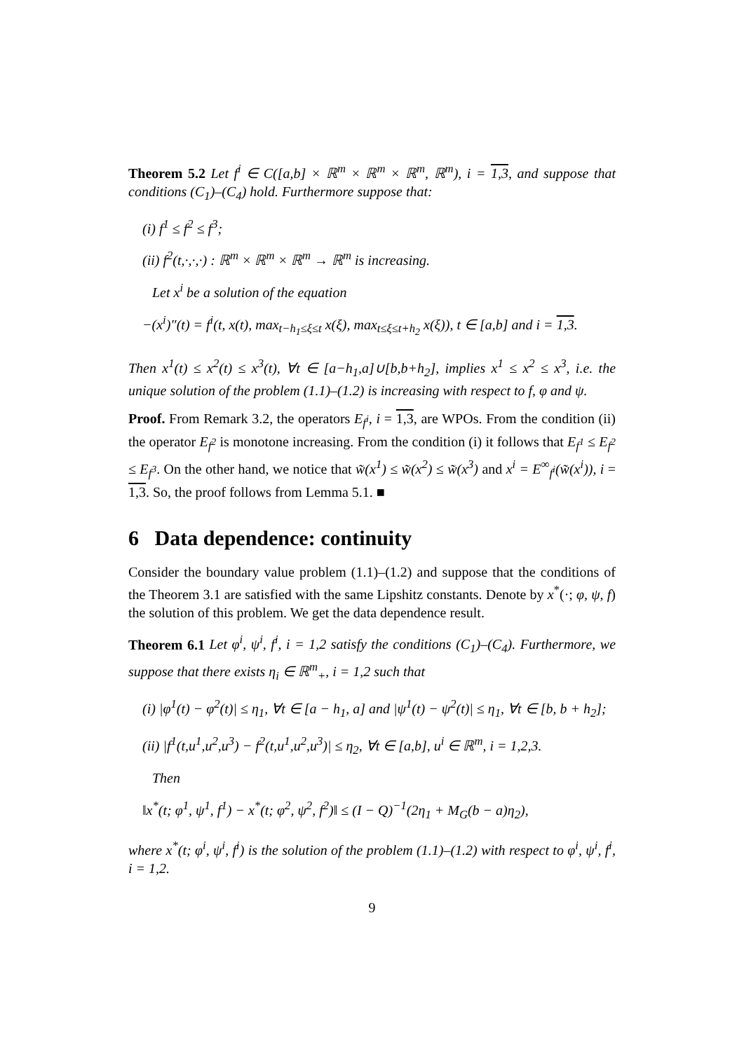Theorem 5.2 Let f<sup>i</sup> ∈ C([a,b] × ℝ<sup>m</sup> × ℝ<sup>m</sup> × ℝ<sup>m</sup>, ℝ<sup>m</sup>), i = 1,3, and suppose that conditions (C<sub>1</sub>)–(C<sub>4</sub>) hold. Furthermore suppose that:
(i) f<sup>1</sup> ≤ f<sup>2</sup> ≤ f<sup>3</sup>;
(ii) f<sup>2</sup>(t,·,·,·) : ℝ<sup>m</sup> × ℝ<sup>m</sup> × ℝ<sup>m</sup> → ℝ<sup>m</sup> is increasing.
Let x<sup>i</sup> be a solution of the equation
−(x<sup>i</sup>)″(t) = f<sup>i</sup>(t, x(t), max<sub>t−h<sub>1</sub>≤ξ≤t</sub> x(ξ), max<sub>t≤ξ≤t+h<sub>2</sub></sub> x(ξ)), t ∈ [a,b] and i = 1,3.
Then x<sup>1</sup>(t) ≤ x<sup>2</sup>(t) ≤ x<sup>3</sup>(t), ∀t ∈ [a−h<sub>1</sub>,a]∪[b,b+h<sub>2</sub>], implies x<sup>1</sup> ≤ x<sup>2</sup> ≤ x<sup>3</sup>, i.e. the unique solution of the problem (1.1)–(1.2) is increasing with respect to f, φ and ψ.
Proof. From Remark 3.2, the operators E<sub>f<sup>i</sup></sub>, i = 1,3, are WPOs. From the condition (ii) the operator E<sub>f<sup>2</sup></sub> is monotone increasing. From the condition (i) it follows that E<sub>f<sup>1</sup></sub> ≤ E<sub>f<sup>2</sup></sub> ≤ E<sub>f<sup>3</sup></sub>. On the other hand, we notice that w̃(x<sup>1</sup>) ≤ w̃(x<sup>2</sup>) ≤ w̃(x<sup>3</sup>) and x<sup>i</sup> = E<sup>∞</sup><sub>f<sup>i</sup></sub>(w̃(x<sup>i</sup>)), i = 1,3. So, the proof follows from Lemma 5.1. ■
6 Data dependence: continuity
Consider the boundary value problem (1.1)–(1.2) and suppose that the conditions of the Theorem 3.1 are satisfied with the same Lipshitz constants. Denote by x<sup>*</sup>(·; φ, ψ, f) the solution of this problem. We get the data dependence result.
Theorem 6.1 Let φ<sup>i</sup>, ψ<sup>i</sup>, f<sup>i</sup>, i = 1,2 satisfy the conditions (C<sub>1</sub>)–(C<sub>4</sub>). Furthermore, we suppose that there exists η<sub>i</sub> ∈ ℝ<sup>m</sup><sub>+</sub>, i = 1,2 such that
(i) |φ<sup>1</sup>(t) − φ<sup>2</sup>(t)| ≤ η<sub>1</sub>, ∀t ∈ [a − h<sub>1</sub>, a] and |ψ<sup>1</sup>(t) − ψ<sup>2</sup>(t)| ≤ η<sub>1</sub>, ∀t ∈ [b, b + h<sub>2</sub>];
(ii) |f<sup>1</sup>(t,u<sup>1</sup>,u<sup>2</sup>,u<sup>3</sup>) − f<sup>2</sup>(t,u<sup>1</sup>,u<sup>2</sup>,u<sup>3</sup>)| ≤ η<sub>2</sub>, ∀t ∈ [a,b], u<sup>i</sup> ∈ ℝ<sup>m</sup>, i = 1,2,3.
Then
‖x<sup>*</sup>(t; φ<sup>1</sup>, ψ<sup>1</sup>, f<sup>1</sup>) − x<sup>*</sup>(t; φ<sup>2</sup>, ψ<sup>2</sup>, f<sup>2</sup>)‖ ≤ (I − Q)<sup>−1</sup>(2η<sub>1</sub> + M<sub>G</sub>(b − a)η<sub>2</sub>),
where x<sup>*</sup>(t; φ<sup>i</sup>, ψ<sup>i</sup>, f<sup>i</sup>) is the solution of the problem (1.1)–(1.2) with respect to φ<sup>i</sup>, ψ<sup>i</sup>, f<sup>i</sup>, i = 1,2.
9